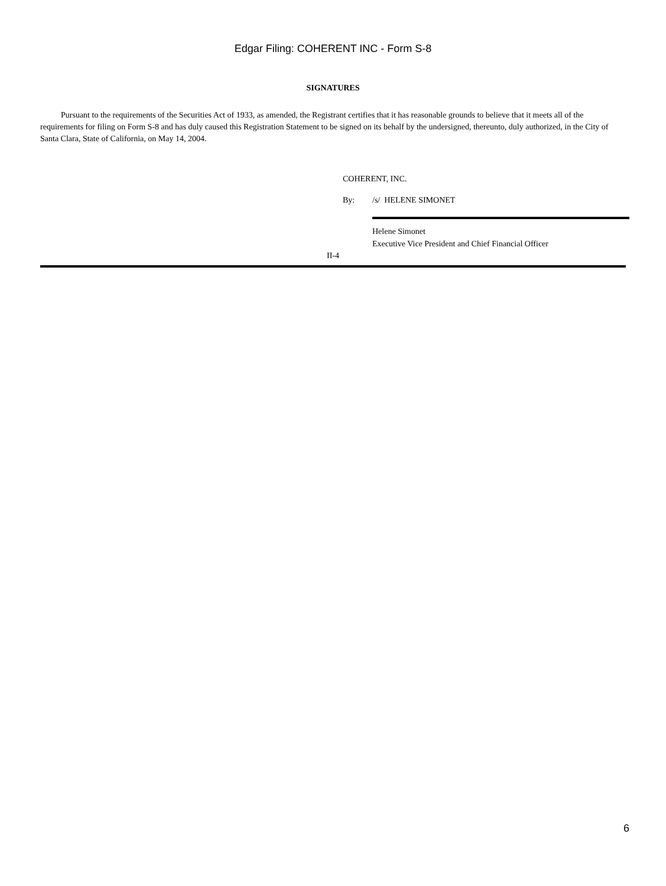Edgar Filing: COHERENT INC - Form S-8
SIGNATURES
Pursuant to the requirements of the Securities Act of 1933, as amended, the Registrant certifies that it has reasonable grounds to believe that it meets all of the requirements for filing on Form S-8 and has duly caused this Registration Statement to be signed on its behalf by the undersigned, thereunto, duly authorized, in the City of Santa Clara, State of California, on May 14, 2004.
COHERENT, INC.
By: /s/ HELENE SIMONET
Helene Simonet
Executive Vice President and Chief Financial Officer
II-4
6